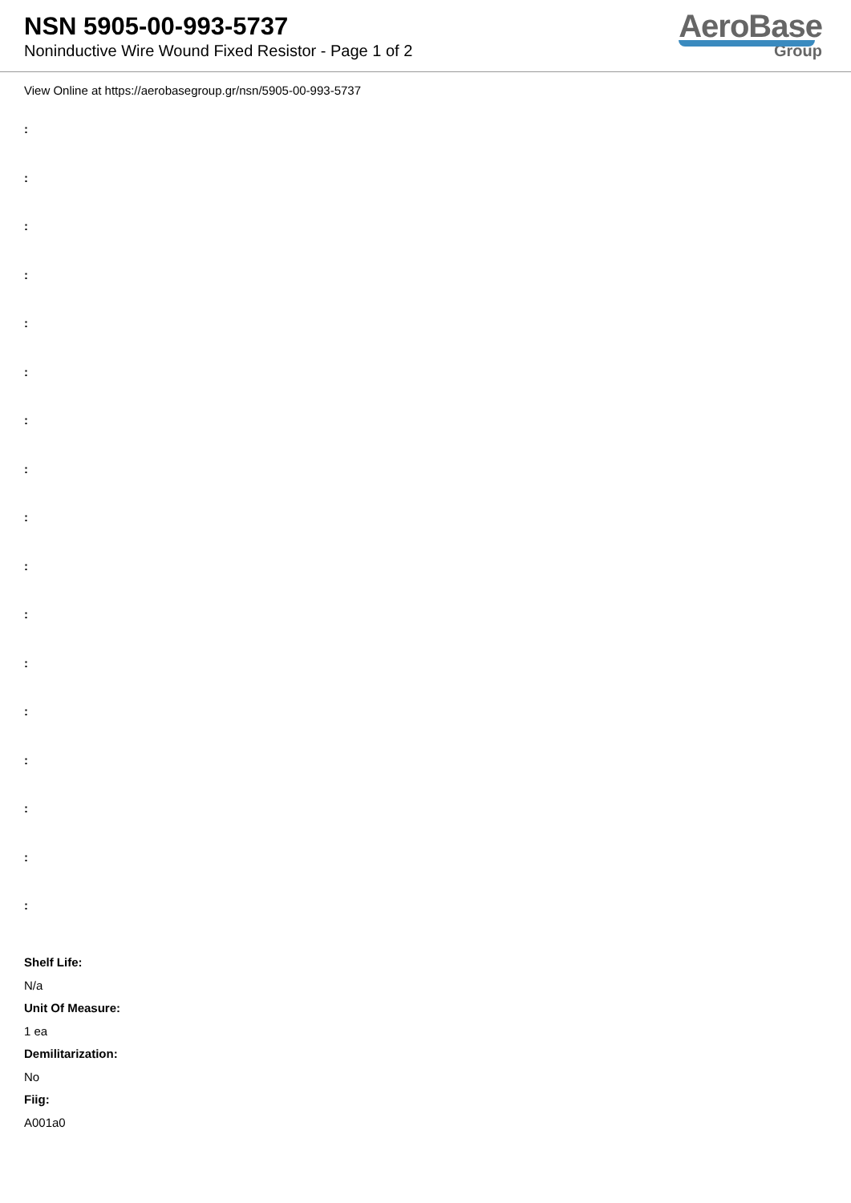NSN 5905-00-993-5737
Noninductive Wire Wound Fixed Resistor - Page 1 of 2
AeroBase
Group
View Online at https://aerobasegroup.gr/nsn/5905-00-993-5737
:
:
:
:
:
:
:
:
:
:
:
:
:
:
:
:
:
Shelf Life:
N/a
Unit Of Measure:
1 ea
Demilitarization:
No
Fiig:
A001a0